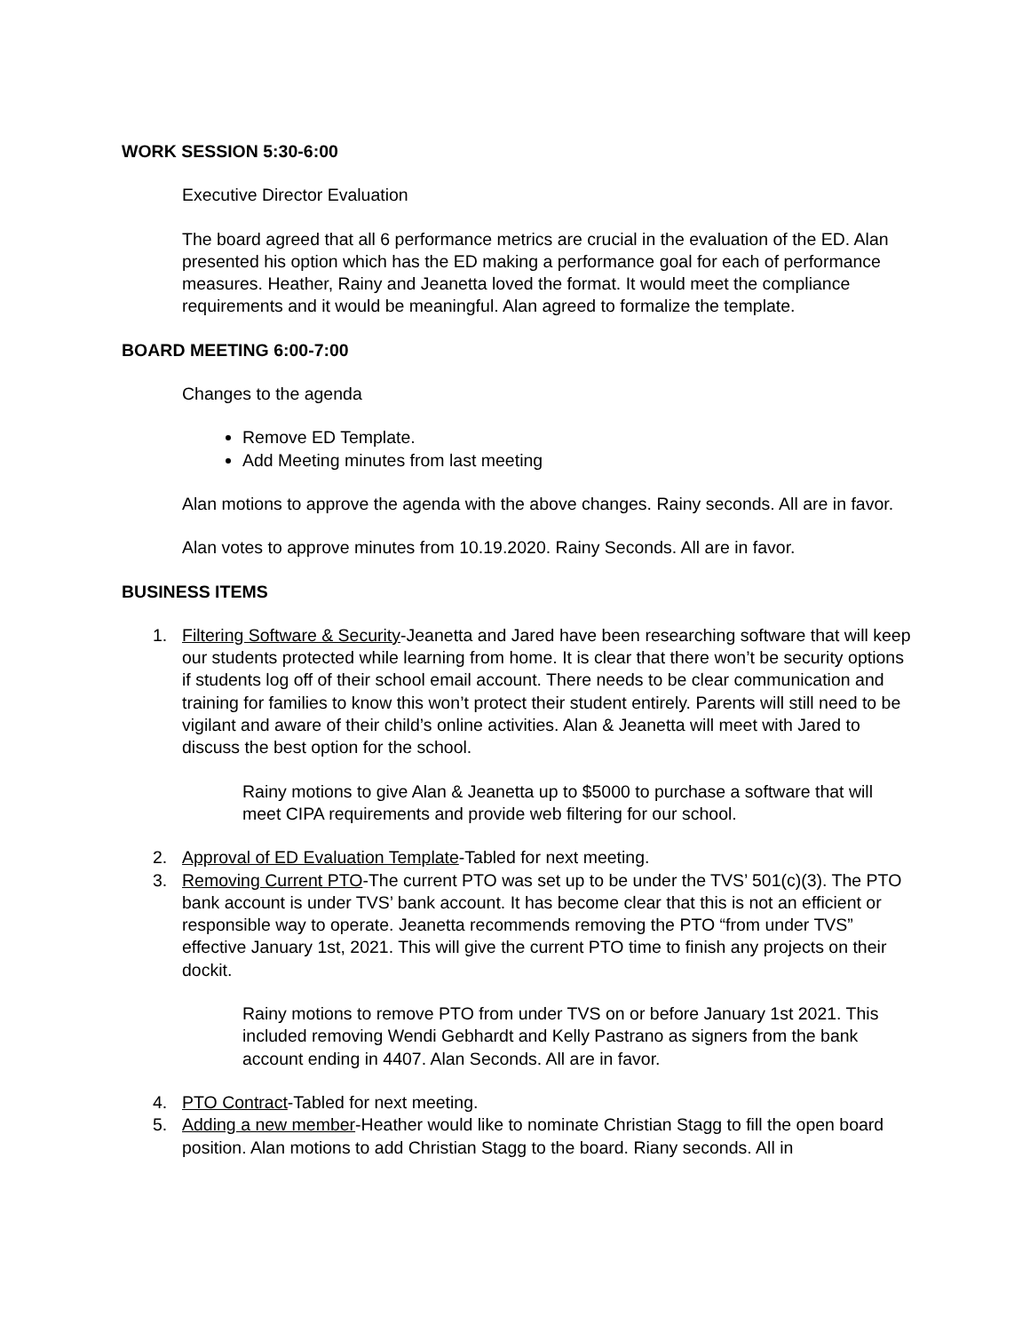WORK SESSION 5:30-6:00
Executive Director Evaluation
The board agreed that all 6 performance metrics are crucial in the evaluation of the ED. Alan presented his option which has the ED making a performance goal for each of performance measures. Heather, Rainy and Jeanetta loved the format. It would meet the compliance requirements and it would be meaningful. Alan agreed to formalize the template.
BOARD MEETING 6:00-7:00
Changes to the agenda
Remove ED Template.
Add Meeting minutes from last meeting
Alan motions to approve the agenda with the above changes. Rainy seconds. All are in favor.
Alan votes to approve minutes from 10.19.2020. Rainy Seconds. All are in favor.
BUSINESS ITEMS
1. Filtering Software & Security-Jeanetta and Jared have been researching software that will keep our students protected while learning from home. It is clear that there won’t be security options if students log off of their school email account. There needs to be clear communication and training for families to know this won’t protect their student entirely. Parents will still need to be vigilant and aware of their child’s online activities. Alan & Jeanetta will meet with Jared to discuss the best option for the school.
Rainy motions to give Alan & Jeanetta up to $5000 to purchase a software that will meet CIPA requirements and provide web filtering for our school.
2. Approval of ED Evaluation Template-Tabled for next meeting.
3. Removing Current PTO-The current PTO was set up to be under the TVS’ 501(c)(3). The PTO bank account is under TVS’ bank account. It has become clear that this is not an efficient or responsible way to operate. Jeanetta recommends removing the PTO “from under TVS” effective January 1st, 2021. This will give the current PTO time to finish any projects on their dockit.
Rainy motions to remove PTO from under TVS on or before January 1st 2021. This included removing Wendi Gebhardt and Kelly Pastrano as signers from the bank account ending in 4407. Alan Seconds. All are in favor.
4. PTO Contract-Tabled for next meeting.
5. Adding a new member-Heather would like to nominate Christian Stagg to fill the open board position. Alan motions to add Christian Stagg to the board. Riany seconds. All in